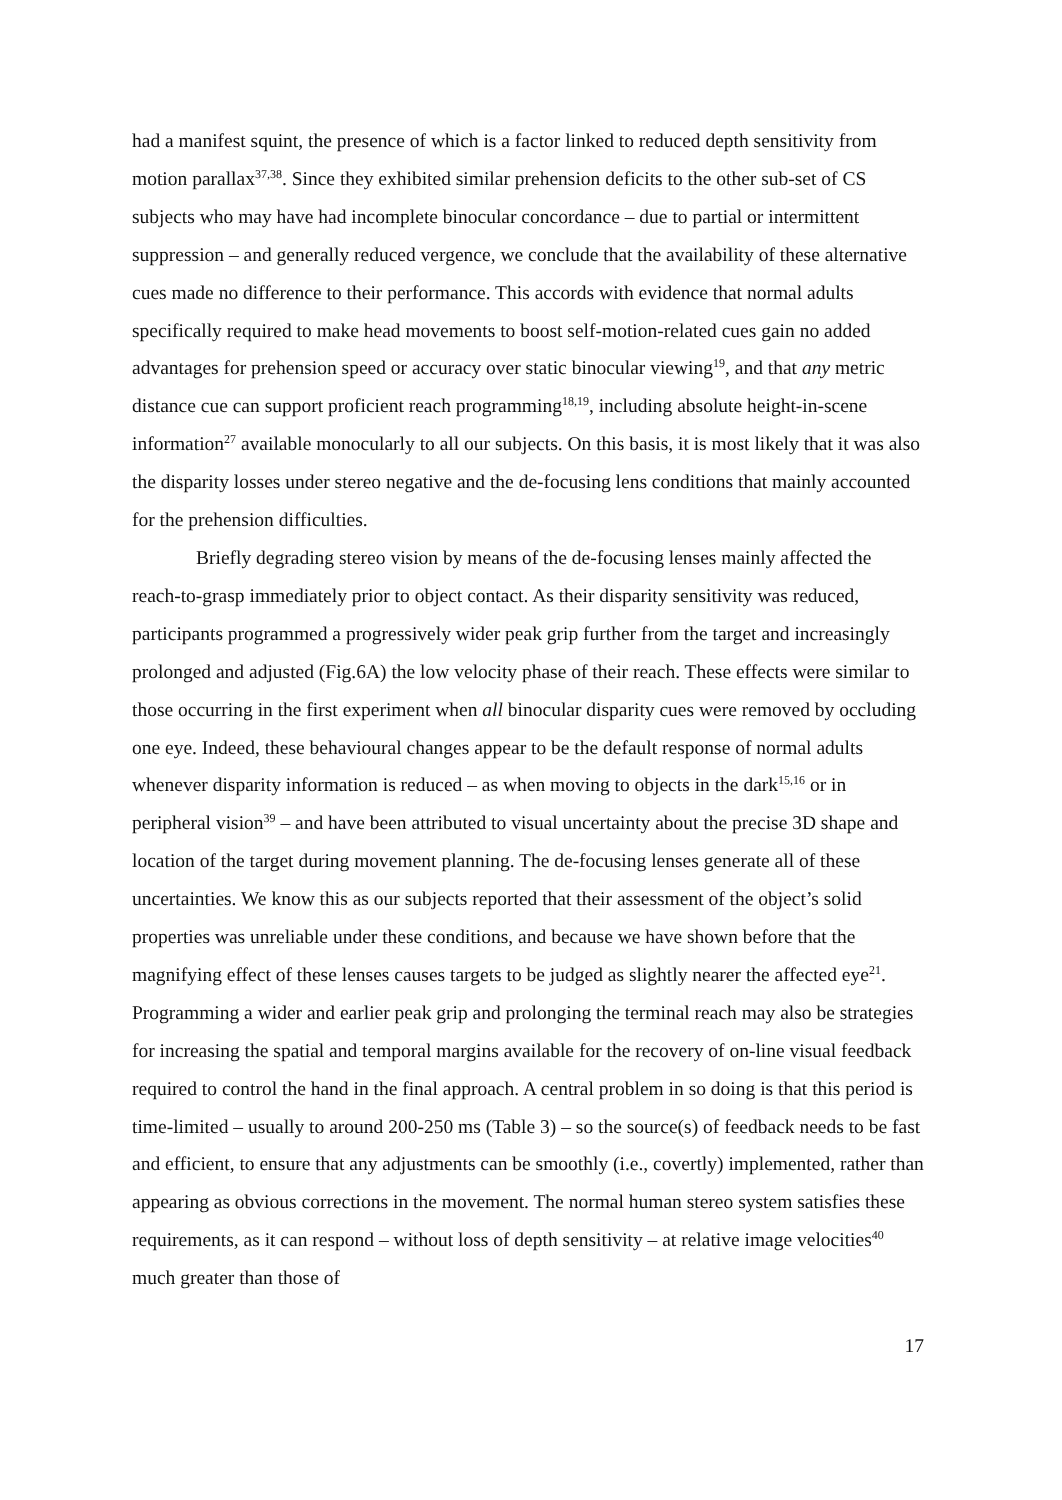had a manifest squint, the presence of which is a factor linked to reduced depth sensitivity from motion parallax<sup>37,38</sup>. Since they exhibited similar prehension deficits to the other sub-set of CS subjects who may have had incomplete binocular concordance – due to partial or intermittent suppression – and generally reduced vergence, we conclude that the availability of these alternative cues made no difference to their performance. This accords with evidence that normal adults specifically required to make head movements to boost self-motion-related cues gain no added advantages for prehension speed or accuracy over static binocular viewing<sup>19</sup>, and that any metric distance cue can support proficient reach programming<sup>18,19</sup>, including absolute height-in-scene information<sup>27</sup> available monocularly to all our subjects. On this basis, it is most likely that it was also the disparity losses under stereo negative and the de-focusing lens conditions that mainly accounted for the prehension difficulties.
Briefly degrading stereo vision by means of the de-focusing lenses mainly affected the reach-to-grasp immediately prior to object contact. As their disparity sensitivity was reduced, participants programmed a progressively wider peak grip further from the target and increasingly prolonged and adjusted (Fig.6A) the low velocity phase of their reach. These effects were similar to those occurring in the first experiment when all binocular disparity cues were removed by occluding one eye. Indeed, these behavioural changes appear to be the default response of normal adults whenever disparity information is reduced – as when moving to objects in the dark<sup>15,16</sup> or in peripheral vision<sup>39</sup> – and have been attributed to visual uncertainty about the precise 3D shape and location of the target during movement planning. The de-focusing lenses generate all of these uncertainties. We know this as our subjects reported that their assessment of the object’s solid properties was unreliable under these conditions, and because we have shown before that the magnifying effect of these lenses causes targets to be judged as slightly nearer the affected eye<sup>21</sup>. Programming a wider and earlier peak grip and prolonging the terminal reach may also be strategies for increasing the spatial and temporal margins available for the recovery of on-line visual feedback required to control the hand in the final approach. A central problem in so doing is that this period is time-limited – usually to around 200-250 ms (Table 3) – so the source(s) of feedback needs to be fast and efficient, to ensure that any adjustments can be smoothly (i.e., covertly) implemented, rather than appearing as obvious corrections in the movement. The normal human stereo system satisfies these requirements, as it can respond – without loss of depth sensitivity – at relative image velocities<sup>40</sup> much greater than those of
17